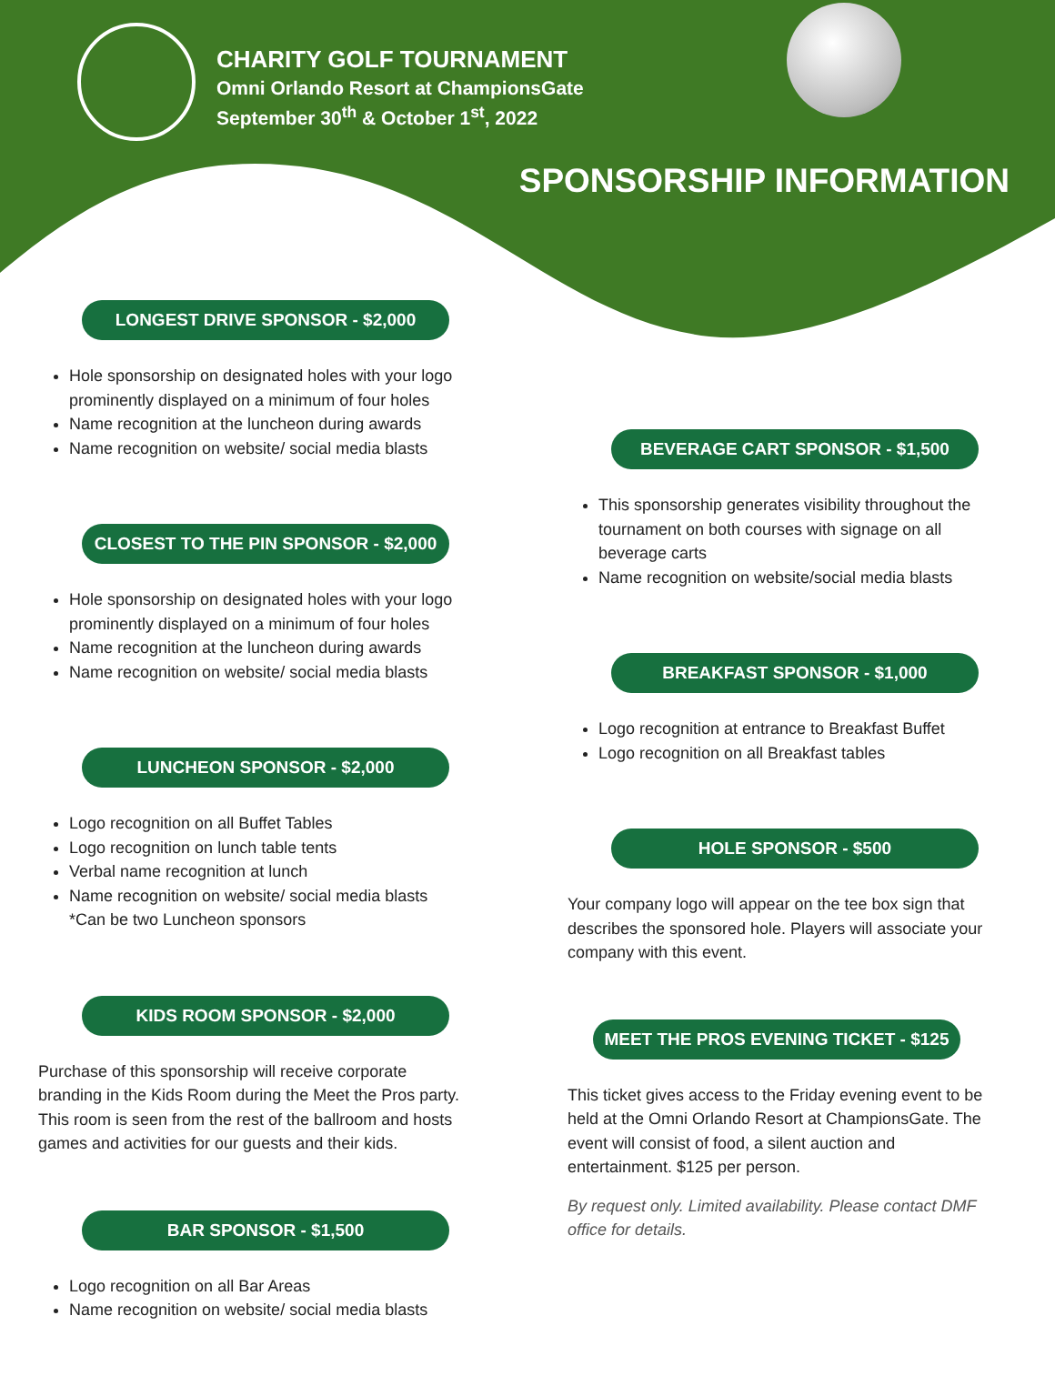CHARITY GOLF TOURNAMENT
Omni Orlando Resort at ChampionsGate
September 30<sup>th</sup> & October 1<sup>st</sup>, 2022
SPONSORSHIP INFORMATION
LONGEST DRIVE SPONSOR - $2,000
Hole sponsorship on designated holes with your logo prominently displayed on a minimum of four holes
Name recognition at the luncheon during awards
Name recognition on website/ social media blasts
CLOSEST TO THE PIN SPONSOR - $2,000
Hole sponsorship on designated holes with your logo prominently displayed on a minimum of four holes
Name recognition at the luncheon during awards
Name recognition on website/ social media blasts
LUNCHEON SPONSOR - $2,000
Logo recognition on all Buffet Tables
Logo recognition on lunch table tents
Verbal name recognition at lunch
Name recognition on website/ social media blasts
*Can be two Luncheon sponsors
KIDS ROOM SPONSOR - $2,000
Purchase of this sponsorship will receive corporate branding in the Kids Room during the Meet the Pros party. This room is seen from the rest of the ballroom and hosts games and activities for our guests and their kids.
BAR SPONSOR - $1,500
Logo recognition on all Bar Areas
Name recognition on website/ social media blasts
BEVERAGE CART SPONSOR - $1,500
This sponsorship generates visibility throughout the tournament on both courses with signage on all beverage carts
Name recognition on website/social media blasts
BREAKFAST SPONSOR - $1,000
Logo recognition at entrance to Breakfast Buffet
Logo recognition on all Breakfast tables
HOLE SPONSOR - $500
Your company logo will appear on the tee box sign that describes the sponsored hole. Players will associate your company with this event.
MEET THE PROS EVENING TICKET - $125
This ticket gives access to the Friday evening event to be held at the Omni Orlando Resort at ChampionsGate. The event will consist of food, a silent auction and entertainment. $125 per person.
By request only. Limited availability. Please contact DMF office for details.